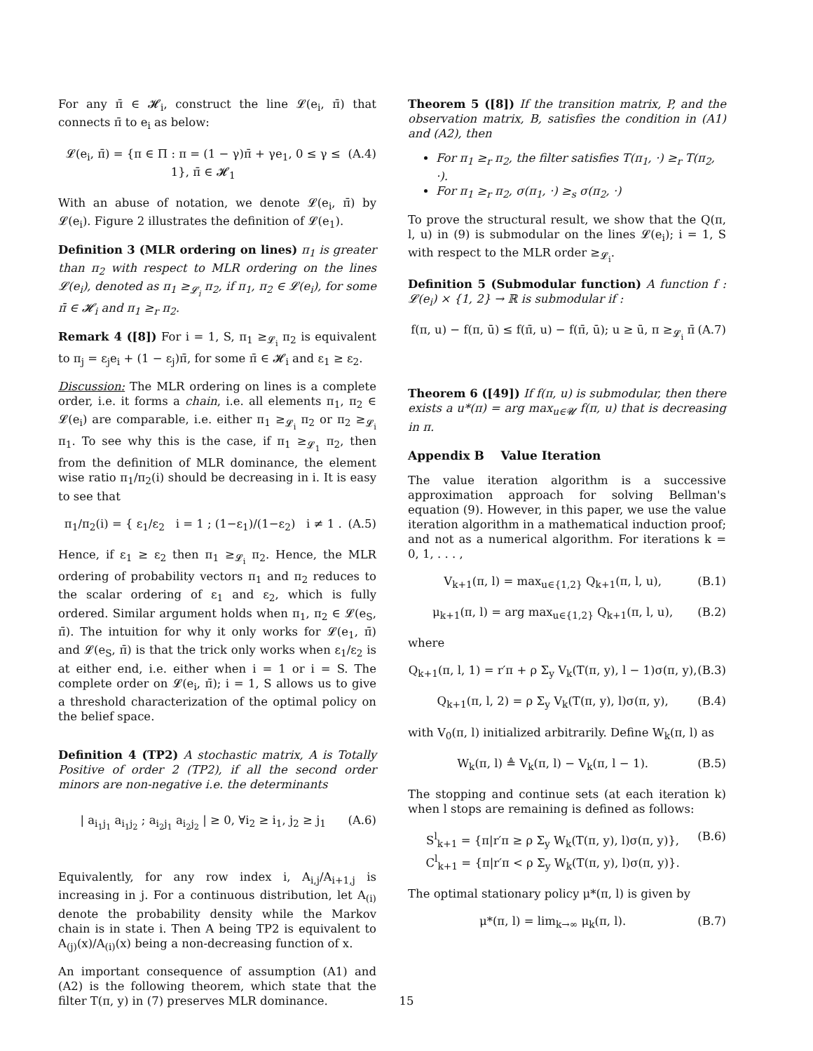For any π̄ ∈ 𝓗<sub>i</sub>, construct the line 𝓛(e<sub>i</sub>, π̄) that connects π̄ to e<sub>i</sub> as below:
𝓛(e<sub>i</sub>, π̄) = {π ∈ Π : π = (1 − γ)π̄ + γe<sub>1</sub>, 0 ≤ γ ≤ 1}, π̄ ∈ 𝓗<sub>1</sub> (A.4)
With an abuse of notation, we denote 𝓛(e<sub>i</sub>, π̄) by 𝓛(e<sub>i</sub>). Figure 2 illustrates the definition of 𝓛(e<sub>1</sub>).
Definition 3 (MLR ordering on lines) π<sub>1</sub> is greater than π<sub>2</sub> with respect to MLR ordering on the lines 𝓛(e<sub>i</sub>), denoted as π<sub>1</sub> ≥<sub>𝓛<sub>i</sub></sub> π<sub>2</sub>, if π<sub>1</sub>, π<sub>2</sub> ∈ 𝓛(e<sub>i</sub>), for some π̄ ∈ 𝓗<sub>i</sub> and π<sub>1</sub> ≥<sub>r</sub> π<sub>2</sub>.
Remark 4 ([8]) For i = 1, S, π<sub>1</sub> ≥<sub>𝓛<sub>i</sub></sub> π<sub>2</sub> is equivalent to π<sub>j</sub> = ε<sub>j</sub>e<sub>i</sub> + (1 − ε<sub>j</sub>)π̄, for some π̄ ∈ 𝓗<sub>i</sub> and ε<sub>1</sub> ≥ ε<sub>2</sub>.
Discussion: The MLR ordering on lines is a complete order, i.e. it forms a chain, i.e. all elements π<sub>1</sub>, π<sub>2</sub> ∈ 𝓛(e<sub>i</sub>) are comparable, i.e. either π<sub>1</sub> ≥<sub>𝓛<sub>i</sub></sub> π<sub>2</sub> or π<sub>2</sub> ≥<sub>𝓛<sub>i</sub></sub> π<sub>1</sub>. To see why this is the case, if π<sub>1</sub> ≥<sub>𝓛<sub>1</sub></sub> π<sub>2</sub>, then from the definition of MLR dominance, the element wise ratio π<sub>1</sub>/π<sub>2</sub>(i) should be decreasing in i. It is easy to see that
π<sub>1</sub>/π<sub>2</sub>(i) = { ε<sub>1</sub>/ε<sub>2</sub> i = 1 ; (1−ε<sub>1</sub>)/(1−ε<sub>2</sub>) i ≠ 1 . (A.5)
Hence, if ε<sub>1</sub> ≥ ε<sub>2</sub> then π<sub>1</sub> ≥<sub>𝓛<sub>i</sub></sub> π<sub>2</sub>. Hence, the MLR ordering of probability vectors π<sub>1</sub> and π<sub>2</sub> reduces to the scalar ordering of ε<sub>1</sub> and ε<sub>2</sub>, which is fully ordered. Similar argument holds when π<sub>1</sub>, π<sub>2</sub> ∈ 𝓛(e<sub>S</sub>, π̄). The intuition for why it only works for 𝓛(e<sub>1</sub>, π̄) and 𝓛(e<sub>S</sub>, π̄) is that the trick only works when ε<sub>1</sub>/ε<sub>2</sub> is at either end, i.e. either when i = 1 or i = S. The complete order on 𝓛(e<sub>i</sub>, π̄); i = 1, S allows us to give a threshold characterization of the optimal policy on the belief space.
Definition 4 (TP2) A stochastic matrix, A is Totally Positive of order 2 (TP2), if all the second order minors are non-negative i.e. the determinants
| a<sub>i<sub>1</sub>j<sub>1</sub></sub> a<sub>i<sub>1</sub>j<sub>2</sub></sub> ; a<sub>i<sub>2</sub>j<sub>1</sub></sub> a<sub>i<sub>2</sub>j<sub>2</sub></sub> | ≥ 0, ∀i<sub>2</sub> ≥ i<sub>1</sub>, j<sub>2</sub> ≥ j<sub>1</sub> (A.6)
Equivalently, for any row index i, A<sub>i,j</sub>/A<sub>i+1,j</sub> is increasing in j. For a continuous distribution, let A<sub>(i)</sub> denote the probability density while the Markov chain is in state i. Then A being TP2 is equivalent to A<sub>(j)</sub>(x)/A<sub>(i)</sub>(x) being a non-decreasing function of x.
An important consequence of assumption (A1) and (A2) is the following theorem, which state that the filter T(π, y) in (7) preserves MLR dominance.
Theorem 5 ([8]) If the transition matrix, P, and the observation matrix, B, satisfies the condition in (A1) and (A2), then
For π<sub>1</sub> ≥<sub>r</sub> π<sub>2</sub>, the filter satisfies T(π<sub>1</sub>, ·) ≥<sub>r</sub> T(π<sub>2</sub>, ·).
For π<sub>1</sub> ≥<sub>r</sub> π<sub>2</sub>, σ(π<sub>1</sub>, ·) ≥<sub>s</sub> σ(π<sub>2</sub>, ·)
To prove the structural result, we show that the Q(π, l, u) in (9) is submodular on the lines 𝓛(e<sub>i</sub>); i = 1, S with respect to the MLR order ≥<sub>𝓛<sub>i</sub></sub>.
Definition 5 (Submodular function) A function f : 𝓛(e<sub>i</sub>) × {1, 2} → ℝ is submodular if :
f(π, u) − f(π, ū) ≤ f(π̄, u) − f(π̄, ū); u ≥ ū, π ≥<sub>𝓛<sub>i</sub></sub> π̄ (A.7)
Theorem 6 ([49]) If f(π, u) is submodular, then there exists a u*(π) = arg max<sub>u∈𝓤</sub> f(π, u) that is decreasing in π.
Appendix B Value Iteration
The value iteration algorithm is a successive approximation approach for solving Bellman's equation (9). However, in this paper, we use the value iteration algorithm in a mathematical induction proof; and not as a numerical algorithm. For iterations k = 0, 1, . . . ,
V<sub>k+1</sub>(π, l) = max<sub>u∈{1,2}</sub> Q<sub>k+1</sub>(π, l, u), (B.1)
μ<sub>k+1</sub>(π, l) = arg max<sub>u∈{1,2}</sub> Q<sub>k+1</sub>(π, l, u), (B.2)
where
Q<sub>k+1</sub>(π, l, 1) = r′π + ρ Σ<sub>y</sub> V<sub>k</sub>(T(π, y), l − 1)σ(π, y), (B.3)
Q<sub>k+1</sub>(π, l, 2) = ρ Σ<sub>y</sub> V<sub>k</sub>(T(π, y), l)σ(π, y), (B.4)
with V<sub>0</sub>(π, l) initialized arbitrarily. Define W<sub>k</sub>(π, l) as
W<sub>k</sub>(π, l) ≜ V<sub>k</sub>(π, l) − V<sub>k</sub>(π, l − 1). (B.5)
The stopping and continue sets (at each iteration k) when l stops are remaining is defined as follows:
S<sup>l</sup><sub>k+1</sub> = {π|r′π ≥ ρ Σ<sub>y</sub> W<sub>k</sub>(T(π, y), l)σ(π, y)},
C<sup>l</sup><sub>k+1</sub> = {π|r′π < ρ Σ<sub>y</sub> W<sub>k</sub>(T(π, y), l)σ(π, y)}. (B.6)
The optimal stationary policy μ*(π, l) is given by
μ*(π, l) = lim<sub>k→∞</sub> μ<sub>k</sub>(π, l). (B.7)
15